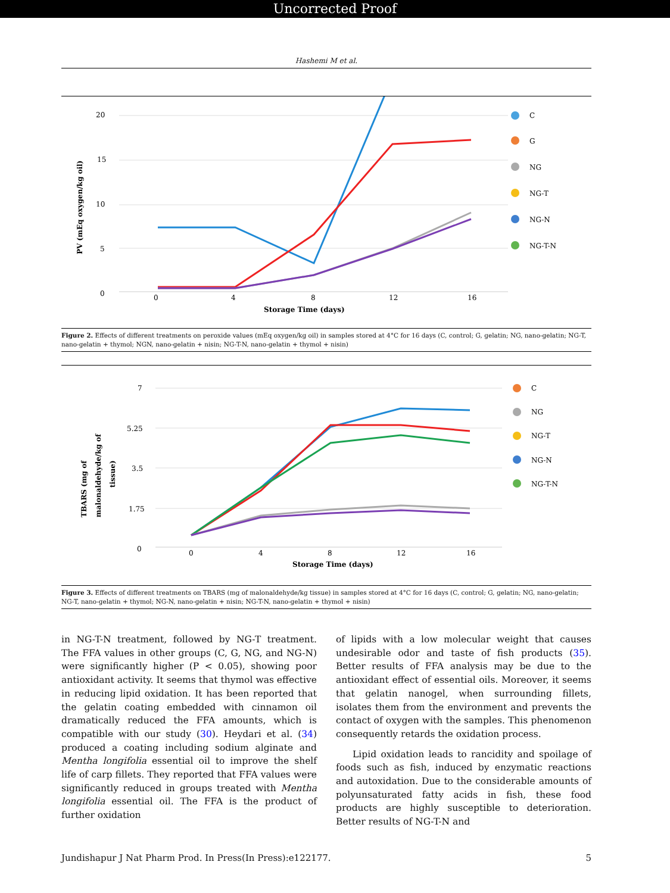Uncorrected Proof
Hashemi M et al.
20
15
10
5
0
PV (mEq oxygen/kg oil)
0
4
8
12
16
Storage Time (days)
C
G
NG
NG-T
NG-N
NG-T-N
Figure 2. Effects of different treatments on peroxide values (mEq oxygen/kg oil) in samples stored at 4°C for 16 days (C, control; G, gelatin; NG, nano-gelatin; NG-T, nano-gelatin + thymol; NGN, nano-gelatin + nisin; NG-T-N, nano-gelatin + thymol + nisin)
7
5.25
3.5
1.75
0
TBARS (mg of
malonaldehyde/kg of
tissue)
0
4
8
12
16
Storage Time (days)
C
NG
NG-T
NG-N
NG-T-N
Figure 3. Effects of different treatments on TBARS (mg of malonaldehyde/kg tissue) in samples stored at 4°C for 16 days (C, control; G, gelatin; NG, nano-gelatin; NG-T, nano-gelatin + thymol; NG-N, nano-gelatin + nisin; NG-T-N, nano-gelatin + thymol + nisin)
in NG-T-N treatment, followed by NG-T treatment. The FFA values in other groups (C, G, NG, and NG-N) were significantly higher (P < 0.05), showing poor antioxidant activity. It seems that thymol was effective in reducing lipid oxidation. It has been reported that the gelatin coating embedded with cinnamon oil dramatically reduced the FFA amounts, which is compatible with our study (30). Heydari et al. (34) produced a coating including sodium alginate and Mentha longifolia essential oil to improve the shelf life of carp fillets. They reported that FFA values were significantly reduced in groups treated with Mentha longifolia essential oil. The FFA is the product of further oxidation
of lipids with a low molecular weight that causes undesirable odor and taste of fish products (35). Better results of FFA analysis may be due to the antioxidant effect of essential oils. Moreover, it seems that gelatin nanogel, when surrounding fillets, isolates them from the environment and prevents the contact of oxygen with the samples. This phenomenon consequently retards the oxidation process.
Lipid oxidation leads to rancidity and spoilage of foods such as fish, induced by enzymatic reactions and autoxidation. Due to the considerable amounts of polyunsaturated fatty acids in fish, these food products are highly susceptible to deterioration. Better results of NG-T-N and
Jundishapur J Nat Pharm Prod. In Press(In Press):e122177. 5